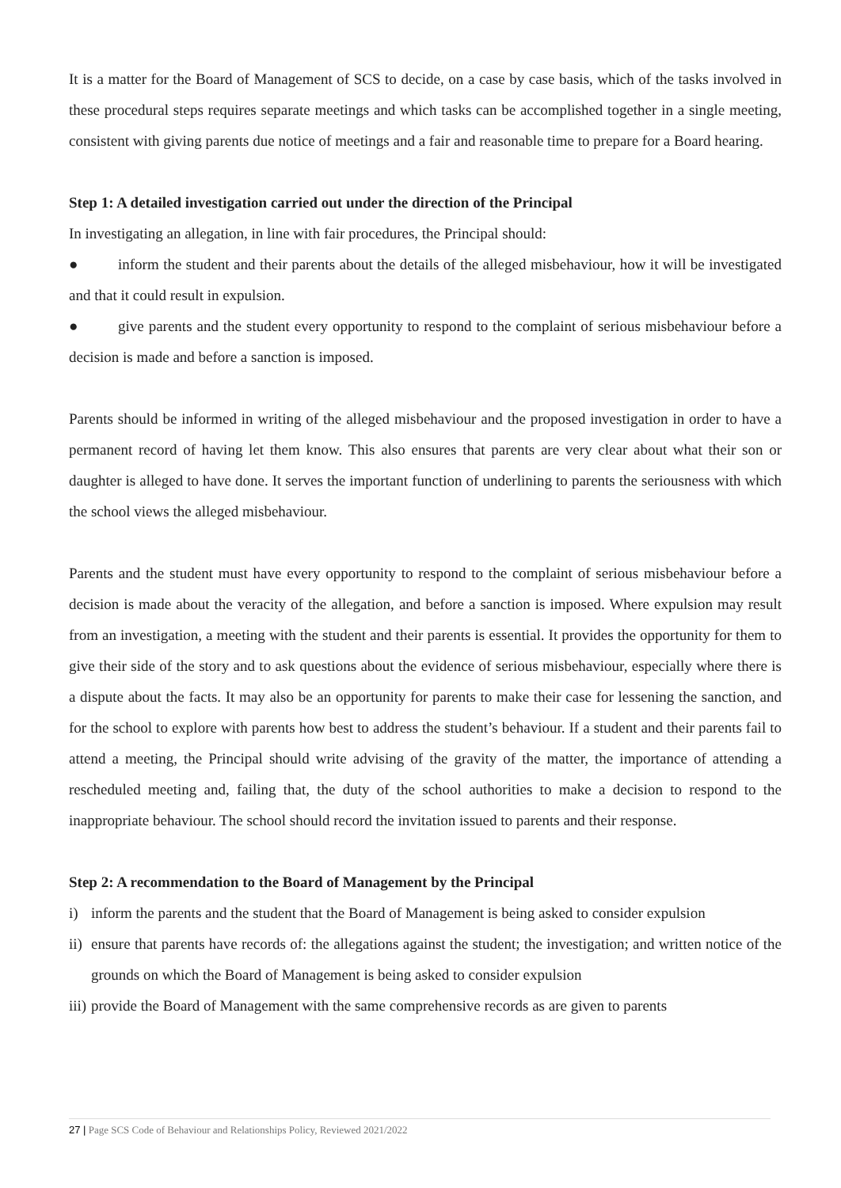It is a matter for the Board of Management of SCS to decide, on a case by case basis, which of the tasks involved in these procedural steps requires separate meetings and which tasks can be accomplished together in a single meeting, consistent with giving parents due notice of meetings and a fair and reasonable time to prepare for a Board hearing.
Step 1: A detailed investigation carried out under the direction of the Principal
In investigating an allegation, in line with fair procedures, the Principal should:
● inform the student and their parents about the details of the alleged misbehaviour, how it will be investigated and that it could result in expulsion.
● give parents and the student every opportunity to respond to the complaint of serious misbehaviour before a decision is made and before a sanction is imposed.
Parents should be informed in writing of the alleged misbehaviour and the proposed investigation in order to have a permanent record of having let them know. This also ensures that parents are very clear about what their son or daughter is alleged to have done. It serves the important function of underlining to parents the seriousness with which the school views the alleged misbehaviour.
Parents and the student must have every opportunity to respond to the complaint of serious misbehaviour before a decision is made about the veracity of the allegation, and before a sanction is imposed. Where expulsion may result from an investigation, a meeting with the student and their parents is essential. It provides the opportunity for them to give their side of the story and to ask questions about the evidence of serious misbehaviour, especially where there is a dispute about the facts. It may also be an opportunity for parents to make their case for lessening the sanction, and for the school to explore with parents how best to address the student’s behaviour. If a student and their parents fail to attend a meeting, the Principal should write advising of the gravity of the matter, the importance of attending a rescheduled meeting and, failing that, the duty of the school authorities to make a decision to respond to the inappropriate behaviour. The school should record the invitation issued to parents and their response.
Step 2: A recommendation to the Board of Management by the Principal
i) inform the parents and the student that the Board of Management is being asked to consider expulsion
ii)
ensure that parents have records of: the allegations against the student; the investigation; and written notice of the grounds on which the Board of Management is being asked to consider expulsion
iii)
provide the Board of Management with the same comprehensive records as are given to parents
27 | Page SCS Code of Behaviour and Relationships Policy, Reviewed 2021/2022